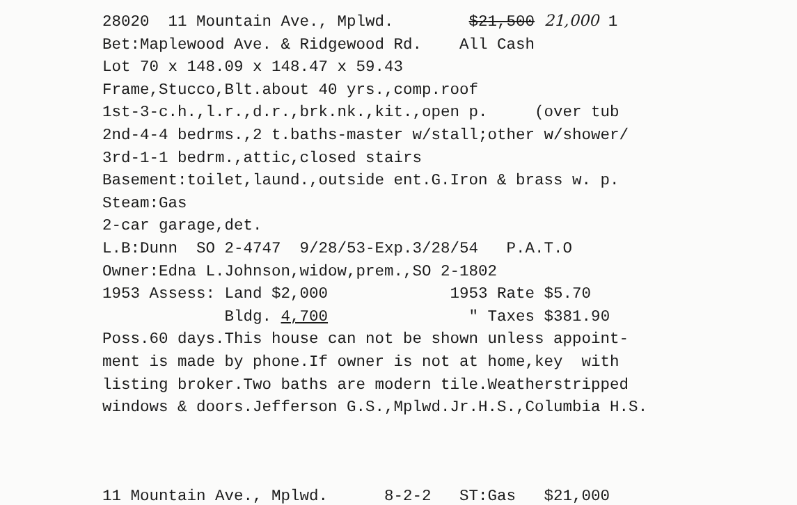28020 11 Mountain Ave., Mplwd. $21,500 21,000 1
Bet:Maplewood Ave. & Ridgewood Rd. All Cash
Lot 70 x 148.09 x 148.47 x 59.43
Frame,Stucco,Blt.about 40 yrs.,comp.roof
1st-3-c.h.,l.r.,d.r.,brk.nk.,kit.,open p. (over tub
2nd-4-4 bedrms.,2 t.baths-master w/stall;other w/shower/
3rd-1-1 bedrm.,attic,closed stairs
Basement:toilet,laund.,outside ent.G.Iron & brass w. p.
Steam:Gas
2-car garage,det.
L.B:Dunn SO 2-4747 9/28/53-Exp.3/28/54 P.A.T.O
Owner:Edna L.Johnson,widow,prem.,SO 2-1802
1953 Assess: Land $2,000 1953 Rate $5.70
Bldg. 4,700 " Taxes $381.90
Poss.60 days.This house can not be shown unless appoint-
ment is made by phone.If owner is not at home,key with
listing broker.Two baths are modern tile.Weatherstripped
windows & doors.Jefferson G.S.,Mplwd.Jr.H.S.,Columbia H.S.
11 Mountain Ave., Mplwd. 8-2-2 ST:Gas $21,000